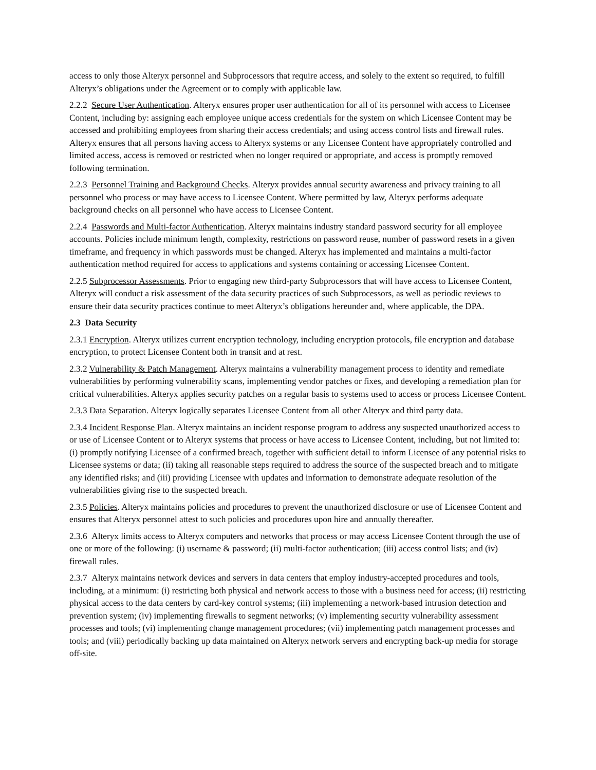access to only those Alteryx personnel and Subprocessors that require access, and solely to the extent so required, to fulfill Alteryx’s obligations under the Agreement or to comply with applicable law.
2.2.2 Secure User Authentication. Alteryx ensures proper user authentication for all of its personnel with access to Licensee Content, including by: assigning each employee unique access credentials for the system on which Licensee Content may be accessed and prohibiting employees from sharing their access credentials; and using access control lists and firewall rules. Alteryx ensures that all persons having access to Alteryx systems or any Licensee Content have appropriately controlled and limited access, access is removed or restricted when no longer required or appropriate, and access is promptly removed following termination.
2.2.3 Personnel Training and Background Checks. Alteryx provides annual security awareness and privacy training to all personnel who process or may have access to Licensee Content. Where permitted by law, Alteryx performs adequate background checks on all personnel who have access to Licensee Content.
2.2.4 Passwords and Multi-factor Authentication. Alteryx maintains industry standard password security for all employee accounts. Policies include minimum length, complexity, restrictions on password reuse, number of password resets in a given timeframe, and frequency in which passwords must be changed. Alteryx has implemented and maintains a multi-factor authentication method required for access to applications and systems containing or accessing Licensee Content.
2.2.5 Subprocessor Assessments. Prior to engaging new third-party Subprocessors that will have access to Licensee Content, Alteryx will conduct a risk assessment of the data security practices of such Subprocessors, as well as periodic reviews to ensure their data security practices continue to meet Alteryx’s obligations hereunder and, where applicable, the DPA.
2.3 Data Security
2.3.1 Encryption. Alteryx utilizes current encryption technology, including encryption protocols, file encryption and database encryption, to protect Licensee Content both in transit and at rest.
2.3.2 Vulnerability & Patch Management. Alteryx maintains a vulnerability management process to identity and remediate vulnerabilities by performing vulnerability scans, implementing vendor patches or fixes, and developing a remediation plan for critical vulnerabilities. Alteryx applies security patches on a regular basis to systems used to access or process Licensee Content.
2.3.3 Data Separation. Alteryx logically separates Licensee Content from all other Alteryx and third party data.
2.3.4 Incident Response Plan. Alteryx maintains an incident response program to address any suspected unauthorized access to or use of Licensee Content or to Alteryx systems that process or have access to Licensee Content, including, but not limited to: (i) promptly notifying Licensee of a confirmed breach, together with sufficient detail to inform Licensee of any potential risks to Licensee systems or data; (ii) taking all reasonable steps required to address the source of the suspected breach and to mitigate any identified risks; and (iii) providing Licensee with updates and information to demonstrate adequate resolution of the vulnerabilities giving rise to the suspected breach.
2.3.5 Policies. Alteryx maintains policies and procedures to prevent the unauthorized disclosure or use of Licensee Content and ensures that Alteryx personnel attest to such policies and procedures upon hire and annually thereafter.
2.3.6 Alteryx limits access to Alteryx computers and networks that process or may access Licensee Content through the use of one or more of the following: (i) username & password; (ii) multi-factor authentication; (iii) access control lists; and (iv) firewall rules.
2.3.7 Alteryx maintains network devices and servers in data centers that employ industry-accepted procedures and tools, including, at a minimum: (i) restricting both physical and network access to those with a business need for access; (ii) restricting physical access to the data centers by card-key control systems; (iii) implementing a network-based intrusion detection and prevention system; (iv) implementing firewalls to segment networks; (v) implementing security vulnerability assessment processes and tools; (vi) implementing change management procedures; (vii) implementing patch management processes and tools; and (viii) periodically backing up data maintained on Alteryx network servers and encrypting back-up media for storage off-site.